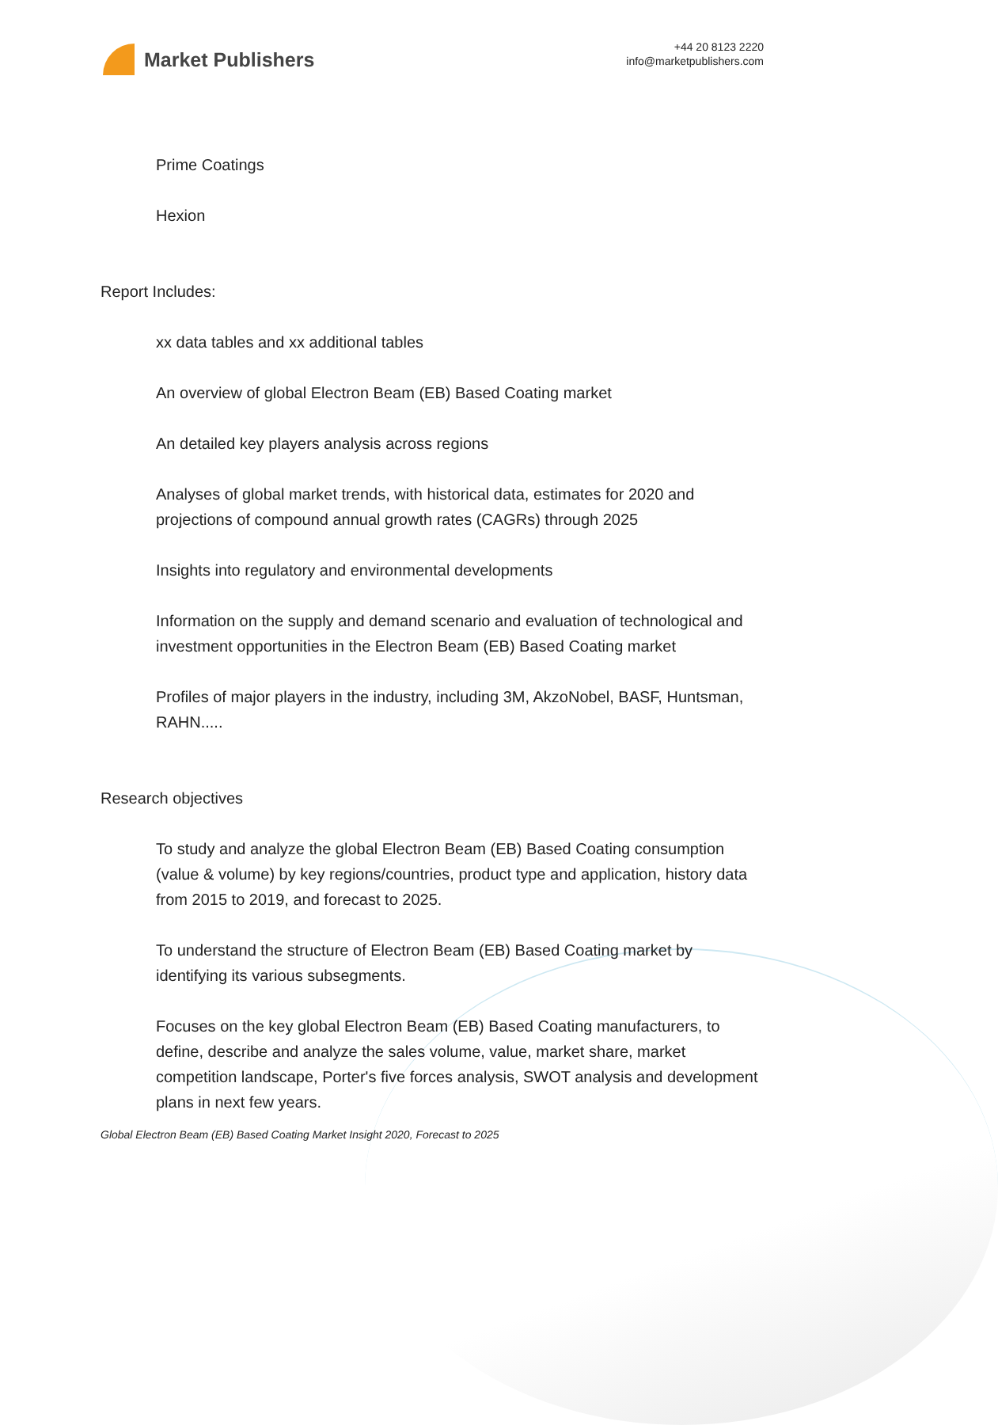Market Publishers
+44 20 8123 2220
info@marketpublishers.com
Prime Coatings
Hexion
Report Includes:
xx data tables and xx additional tables
An overview of global Electron Beam (EB) Based Coating market
An detailed key players analysis across regions
Analyses of global market trends, with historical data, estimates for 2020 and projections of compound annual growth rates (CAGRs) through 2025
Insights into regulatory and environmental developments
Information on the supply and demand scenario and evaluation of technological and investment opportunities in the Electron Beam (EB) Based Coating market
Profiles of major players in the industry, including 3M, AkzoNobel, BASF, Huntsman, RAHN.....
Research objectives
To study and analyze the global Electron Beam (EB) Based Coating consumption (value & volume) by key regions/countries, product type and application, history data from 2015 to 2019, and forecast to 2025.
To understand the structure of Electron Beam (EB) Based Coating market by identifying its various subsegments.
Focuses on the key global Electron Beam (EB) Based Coating manufacturers, to define, describe and analyze the sales volume, value, market share, market competition landscape, Porter's five forces analysis, SWOT analysis and development plans in next few years.
Global Electron Beam (EB) Based Coating Market Insight 2020, Forecast to 2025